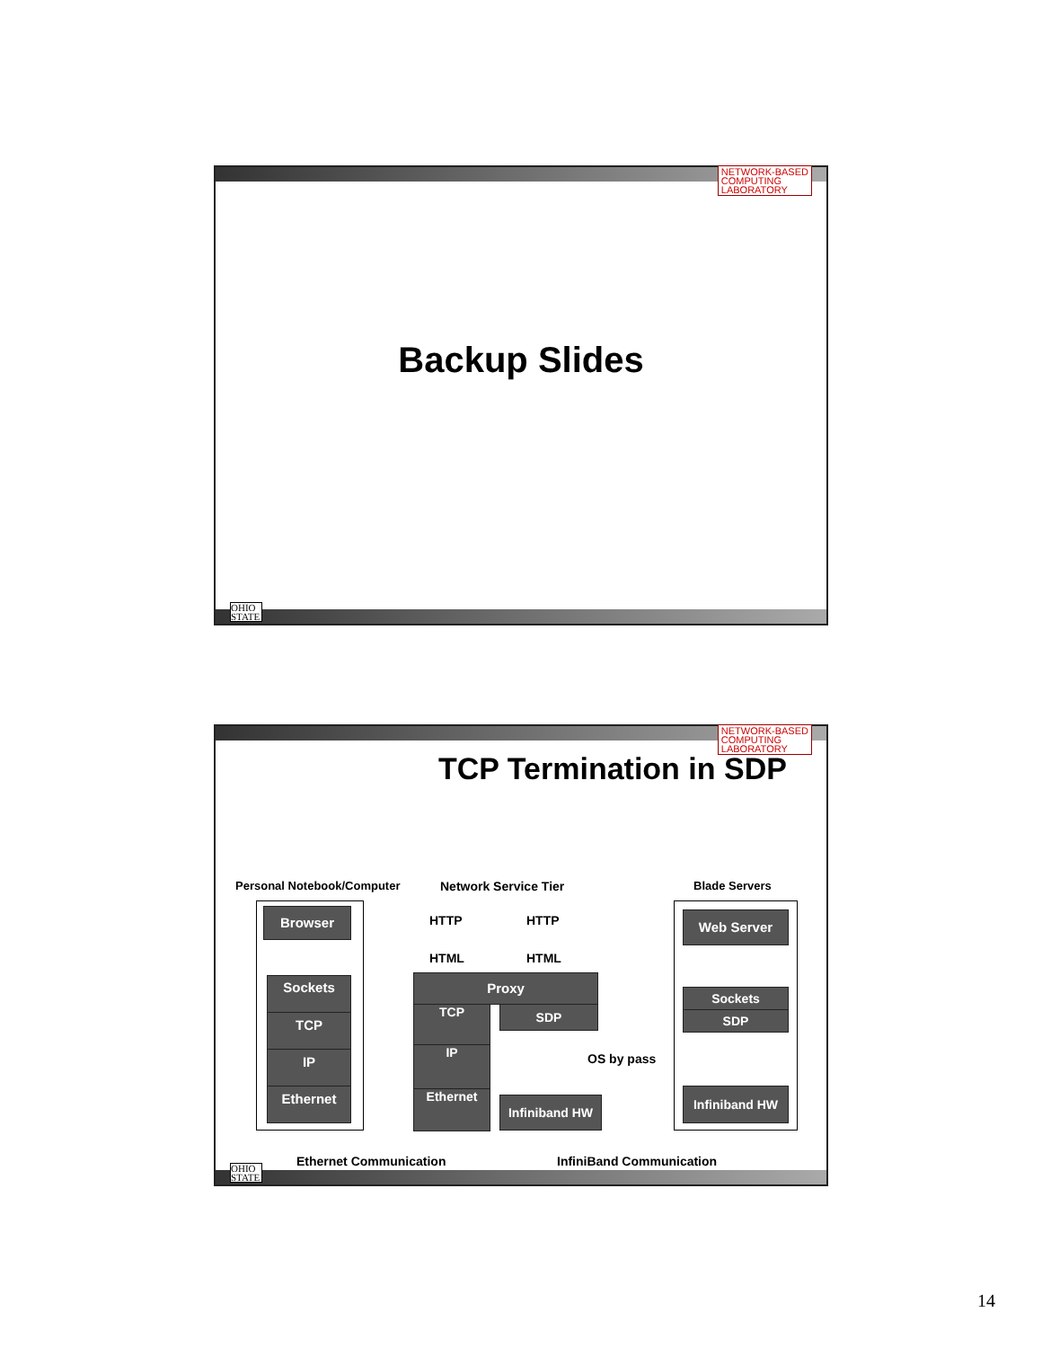NETWORK-BASED
COMPUTING
LABORATORY
Backup Slides
OHIO STATE
NETWORK-BASED
COMPUTING
LABORATORY
TCP Termination in SDP
Personal Notebook/Computer Network Service Tier Blade Servers
Browser
Sockets
TCP
IP
Ethernet
HTTP HTTP
HTML HTML
Proxy
TCP SDP
IP
Ethernet Infiniband HW
OS by pass
Web Server
Sockets
SDP
Infiniband HW
Ethernet Communication InfiniBand Communication
OHIO STATE
14